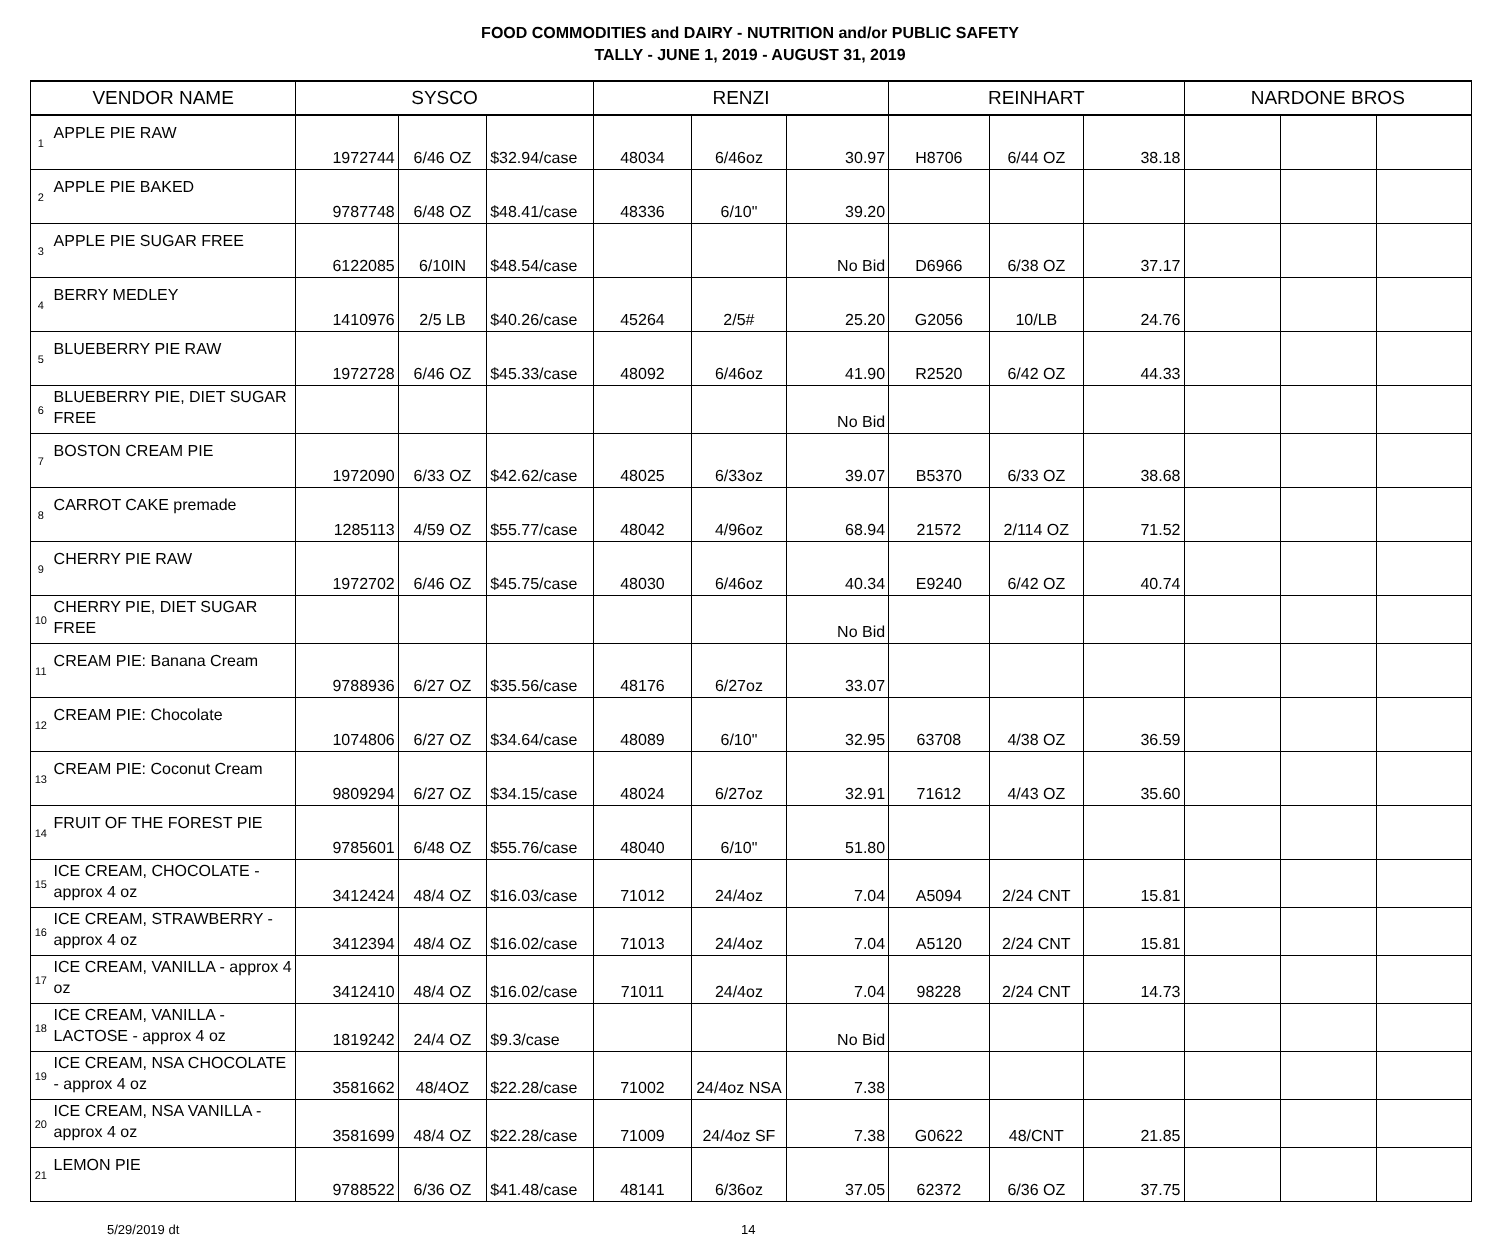FOOD COMMODITIES and DAIRY - NUTRITION and/or PUBLIC SAFETY
TALLY - JUNE 1, 2019 - AUGUST 31, 2019
| VENDOR NAME | | SYSCO | | | RENZI | | | REINHART | | | NARDONE BROS | | |
| --- | --- | --- | --- | --- | --- | --- | --- | --- | --- | --- | --- | --- | --- |
| 1 | APPLE PIE RAW | 1972744 | 6/46 OZ | $32.94/case | 48034 | 6/46oz | 30.97 | H8706 | 6/44 OZ | 38.18 | | | |
| 2 | APPLE PIE BAKED | 9787748 | 6/48 OZ | $48.41/case | 48336 | 6/10" | 39.20 | | | | | | |
| 3 | APPLE PIE SUGAR FREE | 6122085 | 6/10IN | $48.54/case | | | No Bid | D6966 | 6/38 OZ | 37.17 | | | |
| 4 | BERRY MEDLEY | 1410976 | 2/5 LB | $40.26/case | 45264 | 2/5# | 25.20 | G2056 | 10/LB | 24.76 | | | |
| 5 | BLUEBERRY PIE RAW | 1972728 | 6/46 OZ | $45.33/case | 48092 | 6/46oz | 41.90 | R2520 | 6/42 OZ | 44.33 | | | |
| 6 | BLUEBERRY PIE, DIET SUGAR FREE | | | | | | No Bid | | | | | | |
| 7 | BOSTON CREAM PIE | 1972090 | 6/33 OZ | $42.62/case | 48025 | 6/33oz | 39.07 | B5370 | 6/33 OZ | 38.68 | | | |
| 8 | CARROT CAKE premade | 1285113 | 4/59 OZ | $55.77/case | 48042 | 4/96oz | 68.94 | 21572 | 2/114 OZ | 71.52 | | | |
| 9 | CHERRY PIE RAW | 1972702 | 6/46 OZ | $45.75/case | 48030 | 6/46oz | 40.34 | E9240 | 6/42 OZ | 40.74 | | | |
| 10 | CHERRY PIE, DIET SUGAR FREE | | | | | | No Bid | | | | | | |
| 11 | CREAM PIE: Banana Cream | 9788936 | 6/27 OZ | $35.56/case | 48176 | 6/27oz | 33.07 | | | | | | |
| 12 | CREAM PIE: Chocolate | 1074806 | 6/27 OZ | $34.64/case | 48089 | 6/10" | 32.95 | 63708 | 4/38 OZ | 36.59 | | | |
| 13 | CREAM PIE: Coconut Cream | 9809294 | 6/27 OZ | $34.15/case | 48024 | 6/27oz | 32.91 | 71612 | 4/43 OZ | 35.60 | | | |
| 14 | FRUIT OF THE FOREST PIE | 9785601 | 6/48 OZ | $55.76/case | 48040 | 6/10" | 51.80 | | | | | | |
| 15 | ICE CREAM, CHOCOLATE - approx 4 oz | 3412424 | 48/4 OZ | $16.03/case | 71012 | 24/4oz | 7.04 | A5094 | 2/24 CNT | 15.81 | | | |
| 16 | ICE CREAM, STRAWBERRY - approx 4 oz | 3412394 | 48/4 OZ | $16.02/case | 71013 | 24/4oz | 7.04 | A5120 | 2/24 CNT | 15.81 | | | |
| 17 | ICE CREAM, VANILLA - approx 4 oz | 3412410 | 48/4 OZ | $16.02/case | 71011 | 24/4oz | 7.04 | 98228 | 2/24 CNT | 14.73 | | | |
| 18 | ICE CREAM, VANILLA - LACTOSE - approx 4 oz | 1819242 | 24/4 OZ | $9.3/case | | | No Bid | | | | | | |
| 19 | ICE CREAM, NSA CHOCOLATE - approx 4 oz | 3581662 | 48/4OZ | $22.28/case | 71002 | 24/4oz NSA | 7.38 | | | | | | |
| 20 | ICE CREAM, NSA VANILLA - approx 4 oz | 3581699 | 48/4 OZ | $22.28/case | 71009 | 24/4oz SF | 7.38 | G0622 | 48/CNT | 21.85 | | | |
| 21 | LEMON PIE | 9788522 | 6/36 OZ | $41.48/case | 48141 | 6/36oz | 37.05 | 62372 | 6/36 OZ | 37.75 | | | |
5/29/2019 dt 14